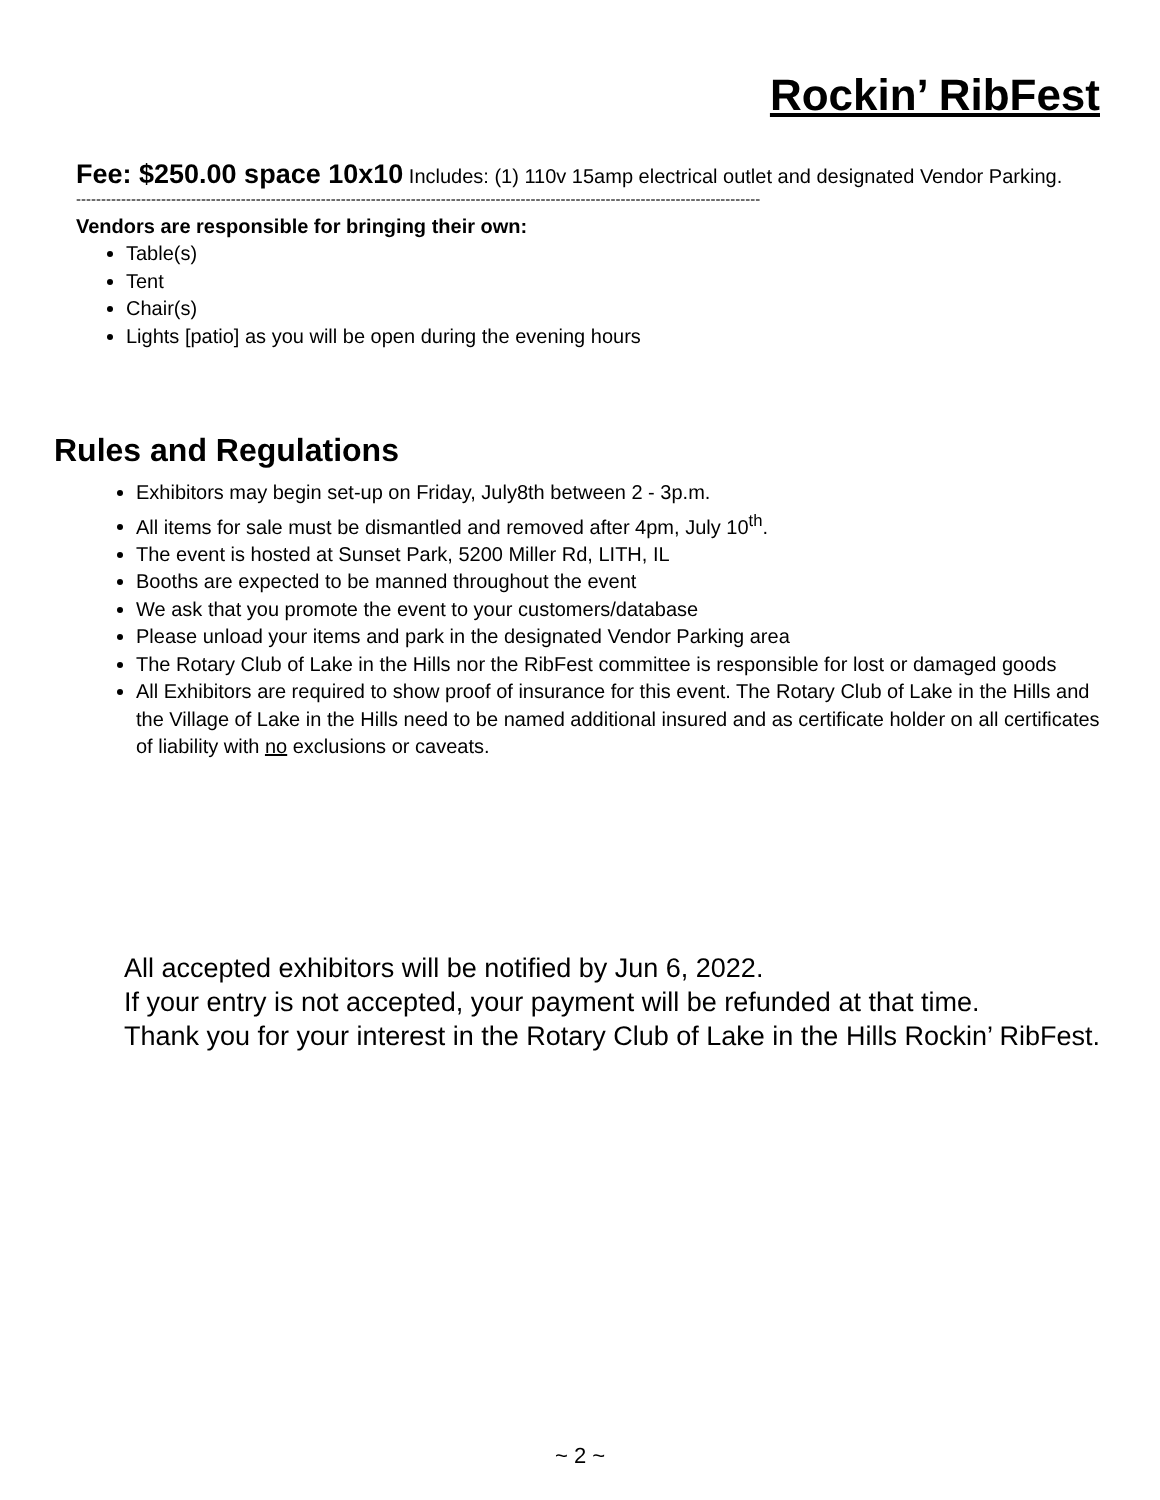Rockin’ RibFest
Fee: $250.00 space 10x10 Includes: (1) 110v 15amp electrical outlet and designated Vendor Parking.
-----------------------------------------------------------------------------------------------------------------------------------------
Vendors are responsible for bringing their own:
Table(s)
Tent
Chair(s)
Lights [patio] as you will be open during the evening hours
Rules and Regulations
Exhibitors may begin set-up on Friday, July8th between 2 - 3p.m.
All items for sale must be dismantled and removed after 4pm, July 10<sup>th</sup>.
The event is hosted at Sunset Park, 5200 Miller Rd, LITH, IL
Booths are expected to be manned throughout the event
We ask that you promote the event to your customers/database
Please unload your items and park in the designated Vendor Parking area
The Rotary Club of Lake in the Hills nor the RibFest committee is responsible for lost or damaged goods
All Exhibitors are required to show proof of insurance for this event. The Rotary Club of Lake in the Hills and the Village of Lake in the Hills need to be named additional insured and as certificate holder on all certificates of liability with no exclusions or caveats.
All accepted exhibitors will be notified by Jun 6, 2022.
If your entry is not accepted, your payment will be refunded at that time.
Thank you for your interest in the Rotary Club of Lake in the Hills Rockin’ RibFest.
~ 2 ~